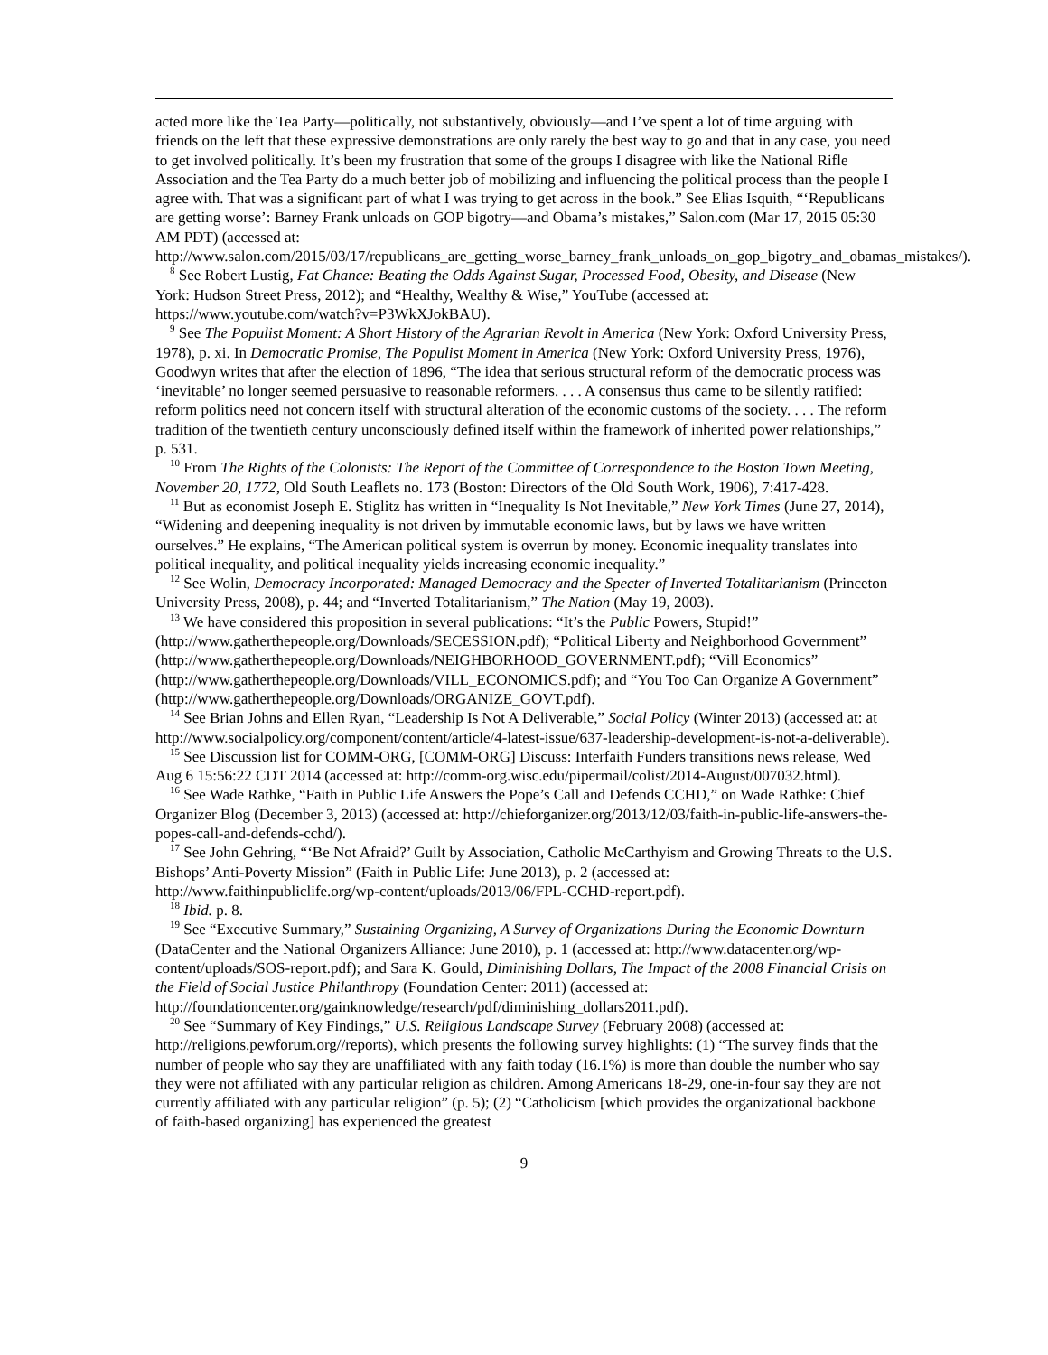acted more like the Tea Party—politically, not substantively, obviously—and I’ve spent a lot of time arguing with friends on the left that these expressive demonstrations are only rarely the best way to go and that in any case, you need to get involved politically. It’s been my frustration that some of the groups I disagree with like the National Rifle Association and the Tea Party do a much better job of mobilizing and influencing the political process than the people I agree with. That was a significant part of what I was trying to get across in the book.” See Elias Isquith, “‘Republicans are getting worse’: Barney Frank unloads on GOP bigotry—and Obama’s mistakes,” Salon.com (Mar 17, 2015 05:30 AM PDT) (accessed at: http://www.salon.com/2015/03/17/republicans_are_getting_worse_barney_frank_unloads_on_gop_bigotry_and_obamas_mistakes/).
<sup>8</sup> See Robert Lustig, Fat Chance: Beating the Odds Against Sugar, Processed Food, Obesity, and Disease (New York: Hudson Street Press, 2012); and “Healthy, Wealthy & Wise,” YouTube (accessed at: https://www.youtube.com/watch?v=P3WkXJokBAU).
<sup>9</sup> See The Populist Moment: A Short History of the Agrarian Revolt in America (New York: Oxford University Press, 1978), p. xi. In Democratic Promise, The Populist Moment in America (New York: Oxford University Press, 1976), Goodwyn writes that after the election of 1896, “The idea that serious structural reform of the democratic process was ‘inevitable’ no longer seemed persuasive to reasonable reformers. . . . A consensus thus came to be silently ratified: reform politics need not concern itself with structural alteration of the economic customs of the society. . . . The reform tradition of the twentieth century unconsciously defined itself within the framework of inherited power relationships,” p. 531.
<sup>10</sup> From The Rights of the Colonists: The Report of the Committee of Correspondence to the Boston Town Meeting, November 20, 1772, Old South Leaflets no. 173 (Boston: Directors of the Old South Work, 1906), 7:417-428.
<sup>11</sup> But as economist Joseph E. Stiglitz has written in “Inequality Is Not Inevitable,” New York Times (June 27, 2014), “Widening and deepening inequality is not driven by immutable economic laws, but by laws we have written ourselves.” He explains, “The American political system is overrun by money. Economic inequality translates into political inequality, and political inequality yields increasing economic inequality.”
<sup>12</sup> See Wolin, Democracy Incorporated: Managed Democracy and the Specter of Inverted Totalitarianism (Princeton University Press, 2008), p. 44; and “Inverted Totalitarianism,” The Nation (May 19, 2003).
<sup>13</sup> We have considered this proposition in several publications: “It’s the Public Powers, Stupid!” (http://www.gatherthepeople.org/Downloads/SECESSION.pdf); “Political Liberty and Neighborhood Government” (http://www.gatherthepeople.org/Downloads/NEIGHBORHOOD_GOVERNMENT.pdf); “Vill Economics” (http://www.gatherthepeople.org/Downloads/VILL_ECONOMICS.pdf); and “You Too Can Organize A Government” (http://www.gatherthepeople.org/Downloads/ORGANIZE_GOVT.pdf).
<sup>14</sup> See Brian Johns and Ellen Ryan, “Leadership Is Not A Deliverable,” Social Policy (Winter 2013) (accessed at: at http://www.socialpolicy.org/component/content/article/4-latest-issue/637-leadership-development-is-not-a-deliverable).
<sup>15</sup> See Discussion list for COMM-ORG, [COMM-ORG] Discuss: Interfaith Funders transitions news release, Wed Aug 6 15:56:22 CDT 2014 (accessed at: http://comm-org.wisc.edu/pipermail/colist/2014-August/007032.html).
<sup>16</sup> See Wade Rathke, “Faith in Public Life Answers the Pope’s Call and Defends CCHD,” on Wade Rathke: Chief Organizer Blog (December 3, 2013) (accessed at: http://chieforganizer.org/2013/12/03/faith-in-public-life-answers-the-popes-call-and-defends-cchd/).
<sup>17</sup> See John Gehring, “‘Be Not Afraid?’ Guilt by Association, Catholic McCarthyism and Growing Threats to the U.S. Bishops’ Anti-Poverty Mission” (Faith in Public Life: June 2013), p. 2 (accessed at: http://www.faithinpubliclife.org/wp-content/uploads/2013/06/FPL-CCHD-report.pdf).
<sup>18</sup> Ibid. p. 8.
<sup>19</sup> See “Executive Summary,” Sustaining Organizing, A Survey of Organizations During the Economic Downturn (DataCenter and the National Organizers Alliance: June 2010), p. 1 (accessed at: http://www.datacenter.org/wp-content/uploads/SOS-report.pdf); and Sara K. Gould, Diminishing Dollars, The Impact of the 2008 Financial Crisis on the Field of Social Justice Philanthropy (Foundation Center: 2011) (accessed at: http://foundationcenter.org/gainknowledge/research/pdf/diminishing_dollars2011.pdf).
<sup>20</sup> See “Summary of Key Findings,” U.S. Religious Landscape Survey (February 2008) (accessed at: http://religions.pewforum.org//reports), which presents the following survey highlights: (1) “The survey finds that the number of people who say they are unaffiliated with any faith today (16.1%) is more than double the number who say they were not affiliated with any particular religion as children. Among Americans 18-29, one-in-four say they are not currently affiliated with any particular religion” (p. 5); (2) “Catholicism [which provides the organizational backbone of faith-based organizing] has experienced the greatest
9